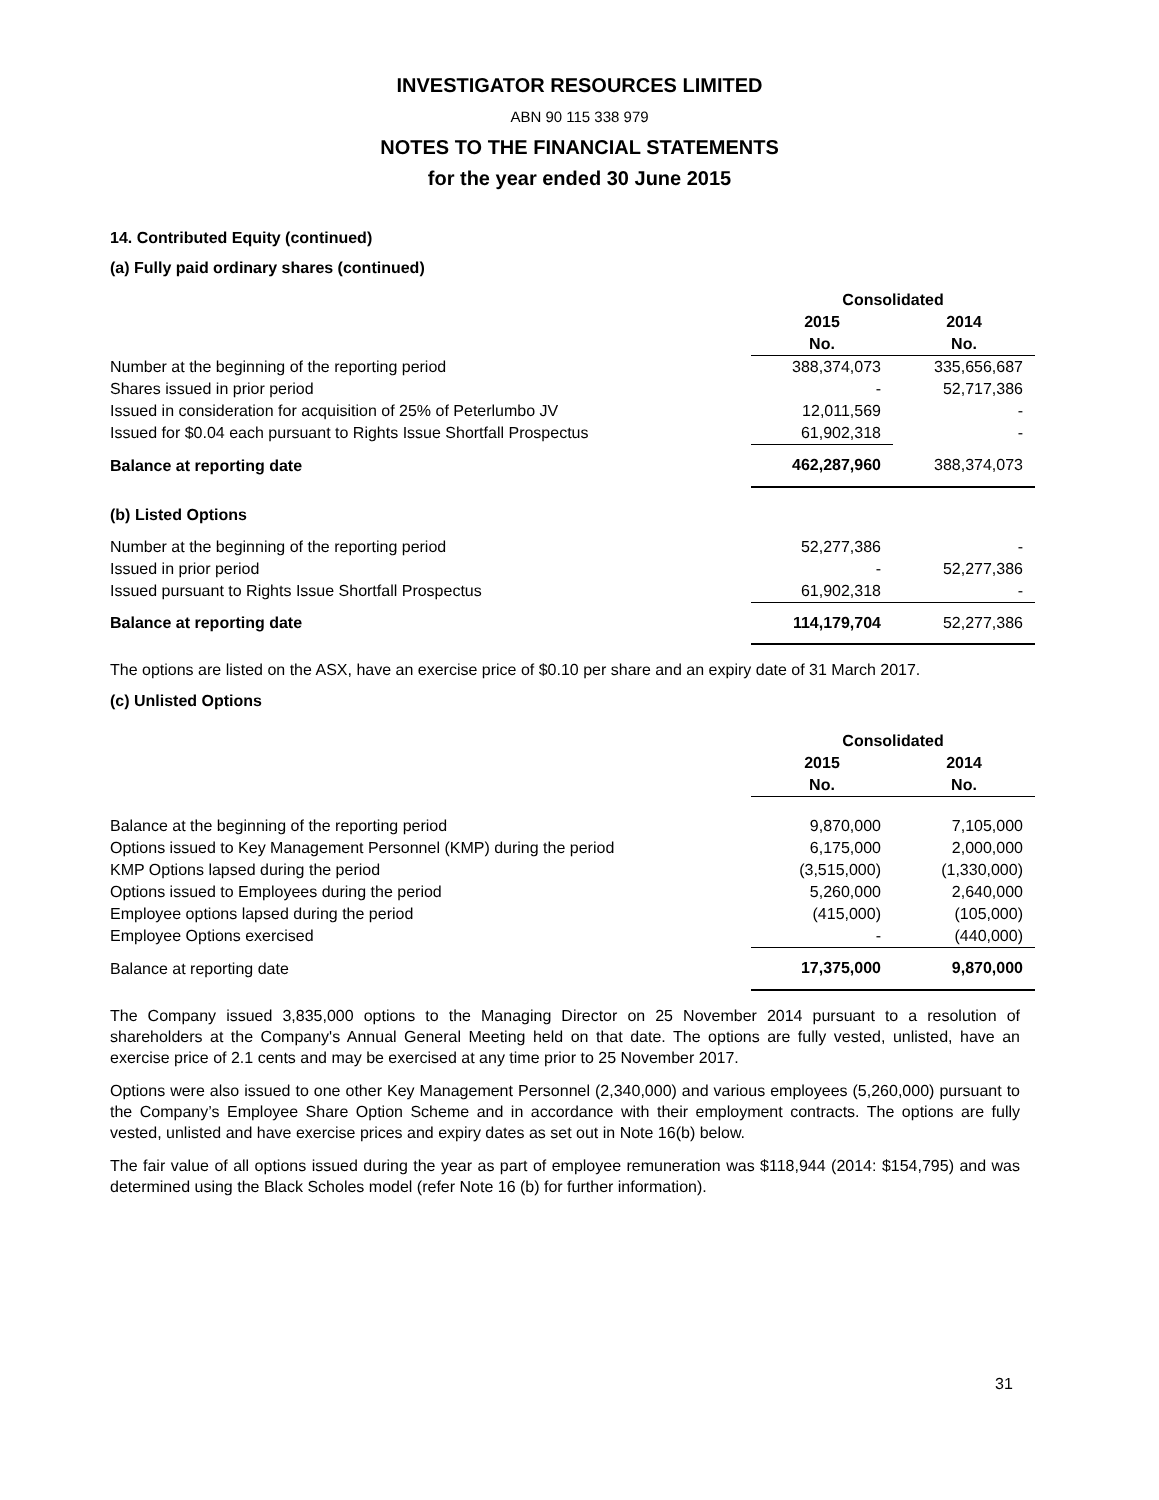INVESTIGATOR RESOURCES LIMITED
ABN 90 115 338 979
NOTES TO THE FINANCIAL STATEMENTS
for the year ended 30 June 2015
14. Contributed Equity (continued)
(a) Fully paid ordinary shares (continued)
| | Consolidated | |
| | 2015 | 2014 |
| | No. | No. |
| Number at the beginning of the reporting period | 388,374,073 | 335,656,687 |
| Shares issued in prior period | - | 52,717,386 |
| Issued in consideration for acquisition of 25% of Peterlumbo JV | 12,011,569 | - |
| Issued for $0.04 each pursuant to Rights Issue Shortfall Prospectus | 61,902,318 | - |
| Balance at reporting date | 462,287,960 | 388,374,073 |
(b) Listed Options
| Number at the beginning of the reporting period | 52,277,386 | - |
| Issued in prior period | - | 52,277,386 |
| Issued pursuant to Rights Issue Shortfall Prospectus | 61,902,318 | - |
| Balance at reporting date | 114,179,704 | 52,277,386 |
The options are listed on the ASX, have an exercise price of $0.10 per share and an expiry date of 31 March 2017.
(c) Unlisted Options
| | Consolidated | |
| | 2015 | 2014 |
| | No. | No. |
| Balance at the beginning of the reporting period | 9,870,000 | 7,105,000 |
| Options issued to Key Management Personnel (KMP) during the period | 6,175,000 | 2,000,000 |
| KMP Options lapsed during the period | (3,515,000) | (1,330,000) |
| Options issued to Employees during the period | 5,260,000 | 2,640,000 |
| Employee options lapsed during the period | (415,000) | (105,000) |
| Employee Options exercised | - | (440,000) |
| Balance at reporting date | 17,375,000 | 9,870,000 |
The Company issued 3,835,000 options to the Managing Director on 25 November 2014 pursuant to a resolution of shareholders at the Company's Annual General Meeting held on that date. The options are fully vested, unlisted, have an exercise price of 2.1 cents and may be exercised at any time prior to 25 November 2017.
Options were also issued to one other Key Management Personnel (2,340,000) and various employees (5,260,000) pursuant to the Company’s Employee Share Option Scheme and in accordance with their employment contracts. The options are fully vested, unlisted and have exercise prices and expiry dates as set out in Note 16(b) below.
The fair value of all options issued during the year as part of employee remuneration was $118,944 (2014: $154,795) and was determined using the Black Scholes model (refer Note 16 (b) for further information).
31